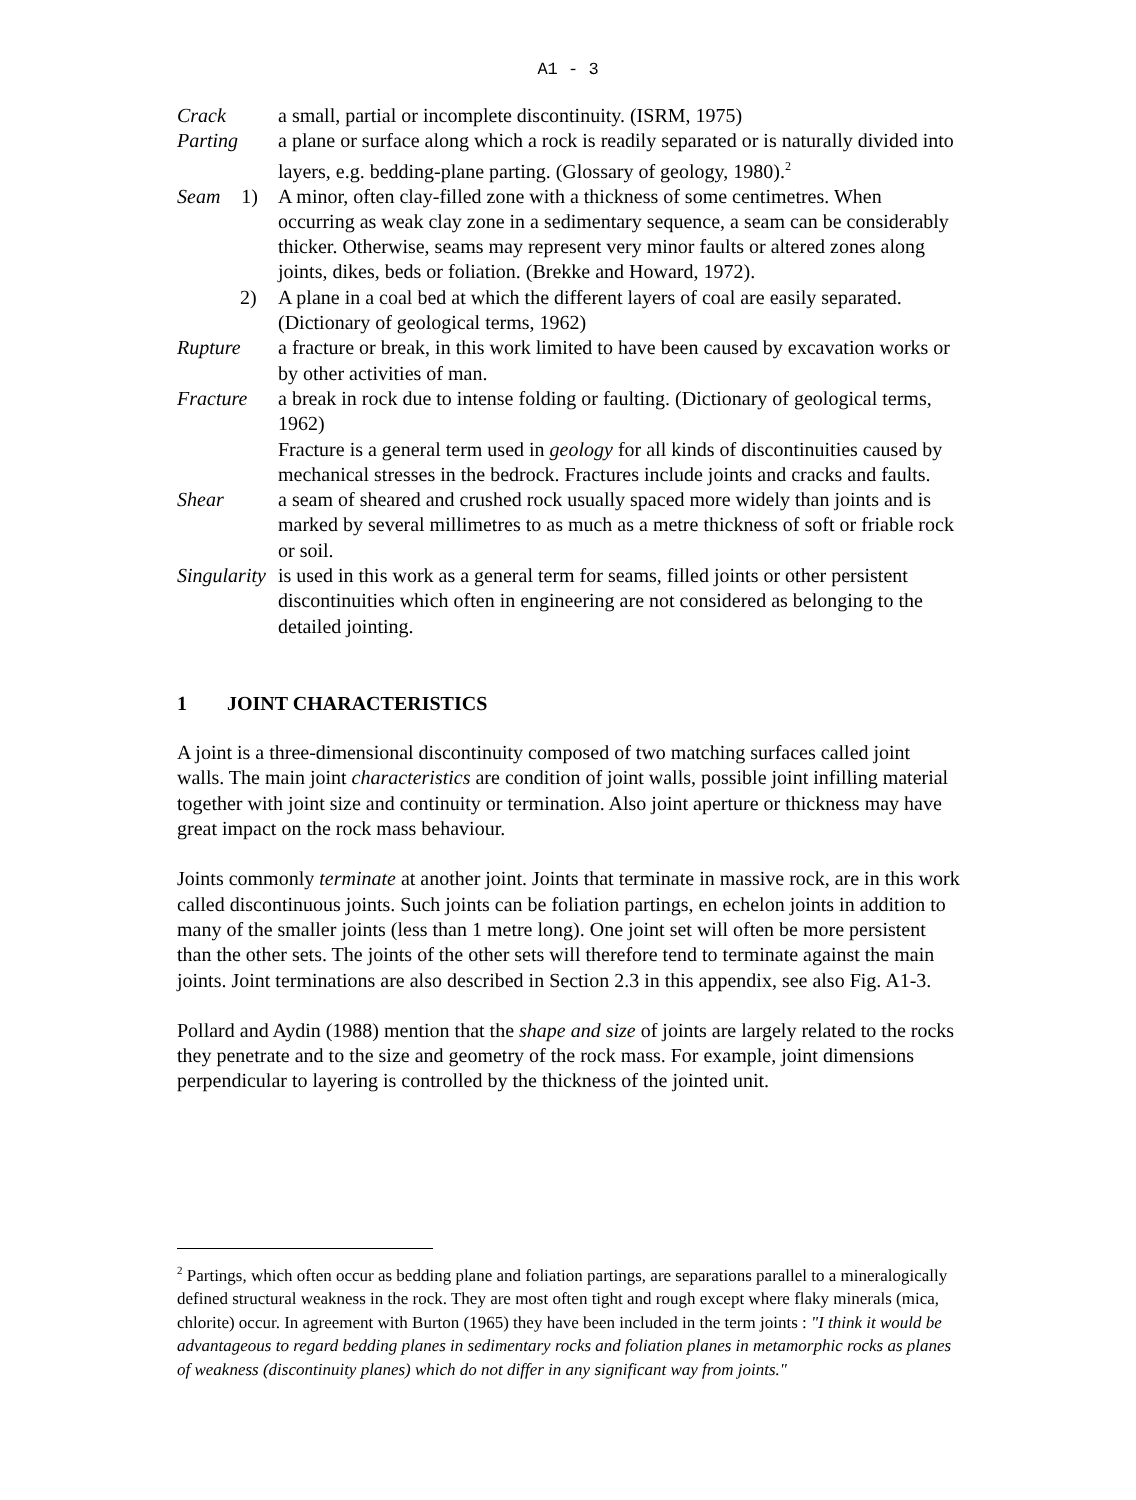A1 - 3
Crack a small, partial or incomplete discontinuity. (ISRM, 1975)
Parting a plane or surface along which a rock is readily separated or is naturally divided into layers, e.g. bedding-plane parting. (Glossary of geology, 1980).<sup>2</sup>
Seam 1) A minor, often clay-filled zone with a thickness of some centimetres. When occurring as weak clay zone in a sedimentary sequence, a seam can be considerably thicker. Otherwise, seams may represent very minor faults or altered zones along joints, dikes, beds or foliation. (Brekke and Howard, 1972).
2) A plane in a coal bed at which the different layers of coal are easily separated. (Dictionary of geological terms, 1962)
Rupture a fracture or break, in this work limited to have been caused by excavation works or by other activities of man.
Fracture a break in rock due to intense folding or faulting. (Dictionary of geological terms, 1962)
Fracture is a general term used in geology for all kinds of discontinuities caused by mechanical stresses in the bedrock. Fractures include joints and cracks and faults.
Shear a seam of sheared and crushed rock usually spaced more widely than joints and is marked by several millimetres to as much as a metre thickness of soft or friable rock or soil.
Singularity
is used in this work as a general term for seams, filled joints or other persistent discontinuities which often in engineering are not considered as belonging to the detailed jointing.
1 JOINT CHARACTERISTICS
A joint is a three-dimensional discontinuity composed of two matching surfaces called joint walls. The main joint characteristics are condition of joint walls, possible joint infilling material together with joint size and continuity or termination. Also joint aperture or thickness may have great impact on the rock mass behaviour.
Joints commonly terminate at another joint. Joints that terminate in massive rock, are in this work called discontinuous joints. Such joints can be foliation partings, en echelon joints in addition to many of the smaller joints (less than 1 metre long). One joint set will often be more persistent than the other sets. The joints of the other sets will therefore tend to terminate against the main joints. Joint terminations are also described in Section 2.3 in this appendix, see also Fig. A1-3.
Pollard and Aydin (1988) mention that the shape and size of joints are largely related to the rocks they penetrate and to the size and geometry of the rock mass. For example, joint dimensions perpendicular to layering is controlled by the thickness of the jointed unit.
<sup>2</sup> Partings, which often occur as bedding plane and foliation partings, are separations parallel to a mineralogically defined structural weakness in the rock. They are most often tight and rough except where flaky minerals (mica, chlorite) occur. In agreement with Burton (1965) they have been included in the term joints : "I think it would be advantageous to regard bedding planes in sedimentary rocks and foliation planes in metamorphic rocks as planes of weakness (discontinuity planes) which do not differ in any significant way from joints."